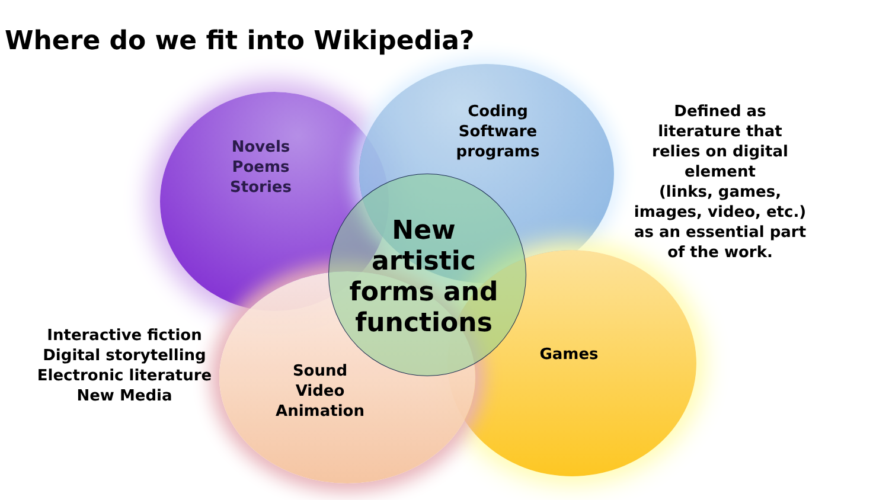Where do we fit into Wikipedia?
Novels
Poems
Stories
Coding
Software
programs
Defined as
literature that
relies on digital
element
(links, games,
images, video, etc.)
as an essential part
of the work.
New
artistic
forms and
functions
Interactive fiction
Digital storytelling
Electronic literature
New Media
Games
Sound
Video
Animation